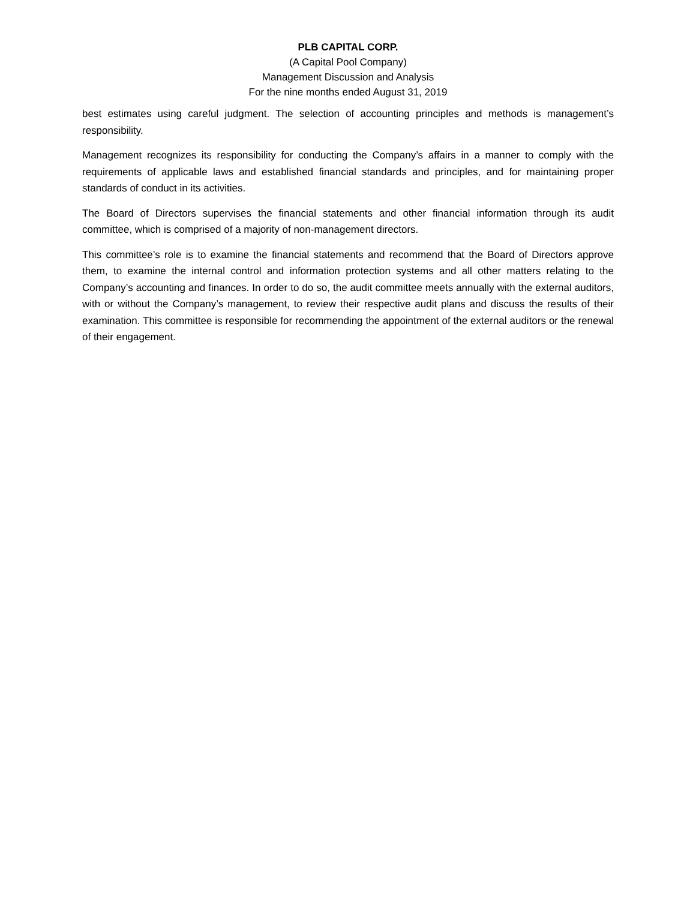PLB CAPITAL CORP.
(A Capital Pool Company)
Management Discussion and Analysis
For the nine months ended August 31, 2019
best estimates using careful judgment. The selection of accounting principles and methods is management’s responsibility.
Management recognizes its responsibility for conducting the Company’s affairs in a manner to comply with the requirements of applicable laws and established financial standards and principles, and for maintaining proper standards of conduct in its activities.
The Board of Directors supervises the financial statements and other financial information through its audit committee, which is comprised of a majority of non-management directors.
This committee’s role is to examine the financial statements and recommend that the Board of Directors approve them, to examine the internal control and information protection systems and all other matters relating to the Company’s accounting and finances. In order to do so, the audit committee meets annually with the external auditors, with or without the Company’s management, to review their respective audit plans and discuss the results of their examination. This committee is responsible for recommending the appointment of the external auditors or the renewal of their engagement.